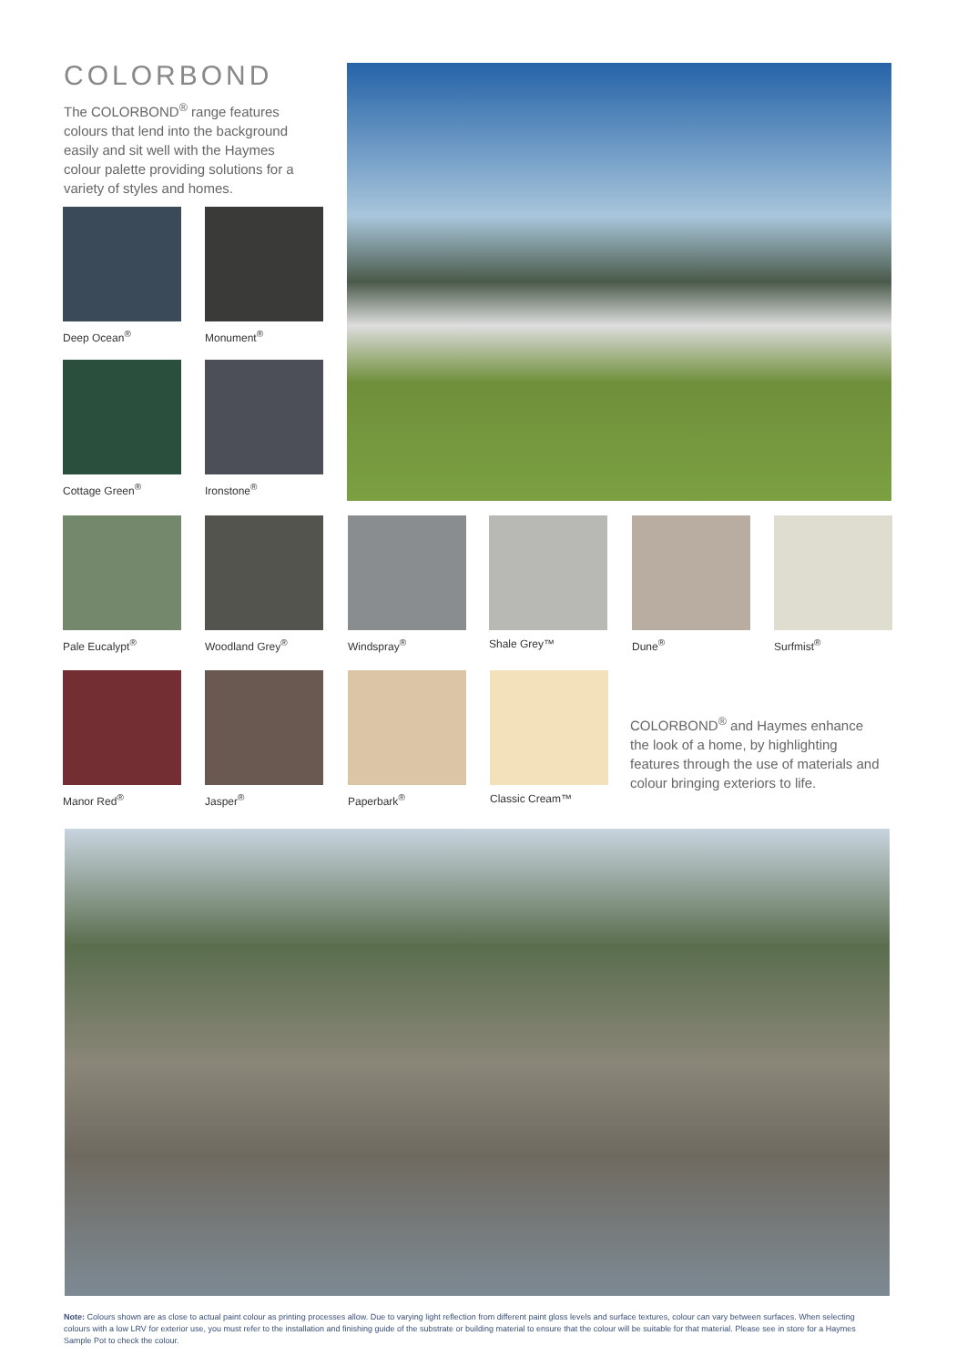COLORBOND
The COLORBOND<sup>®</sup> range features colours that lend into the background easily and sit well with the Haymes colour palette providing solutions for a variety of styles and homes.
Deep Ocean<sup>®</sup> Monument<sup>®</sup>
Cottage Green<sup>®</sup>
Ironstone<sup>®</sup>
Pale Eucalypt<sup>®</sup>
Woodland Grey<sup>®</sup>
Windspray<sup>®</sup> Shale Grey™ Dune<sup>®</sup> Surfmist<sup>®</sup>
Manor Red<sup>®</sup> Jasper<sup>®</sup> Paperbark<sup>®</sup>
Classic Cream™
COLORBOND<sup>®</sup> and Haymes enhance the look of a home, by highlighting features through the use of materials and colour bringing exteriors to life.
Note: Colours shown are as close to actual paint colour as printing processes allow. Due to varying light reflection from different paint gloss levels and surface textures, colour can vary between surfaces. When selecting colours with a low LRV for exterior use, you must refer to the installation and finishing guide of the substrate or building material to ensure that the colour will be suitable for that material. Please see in store for a Haymes Sample Pot to check the colour.